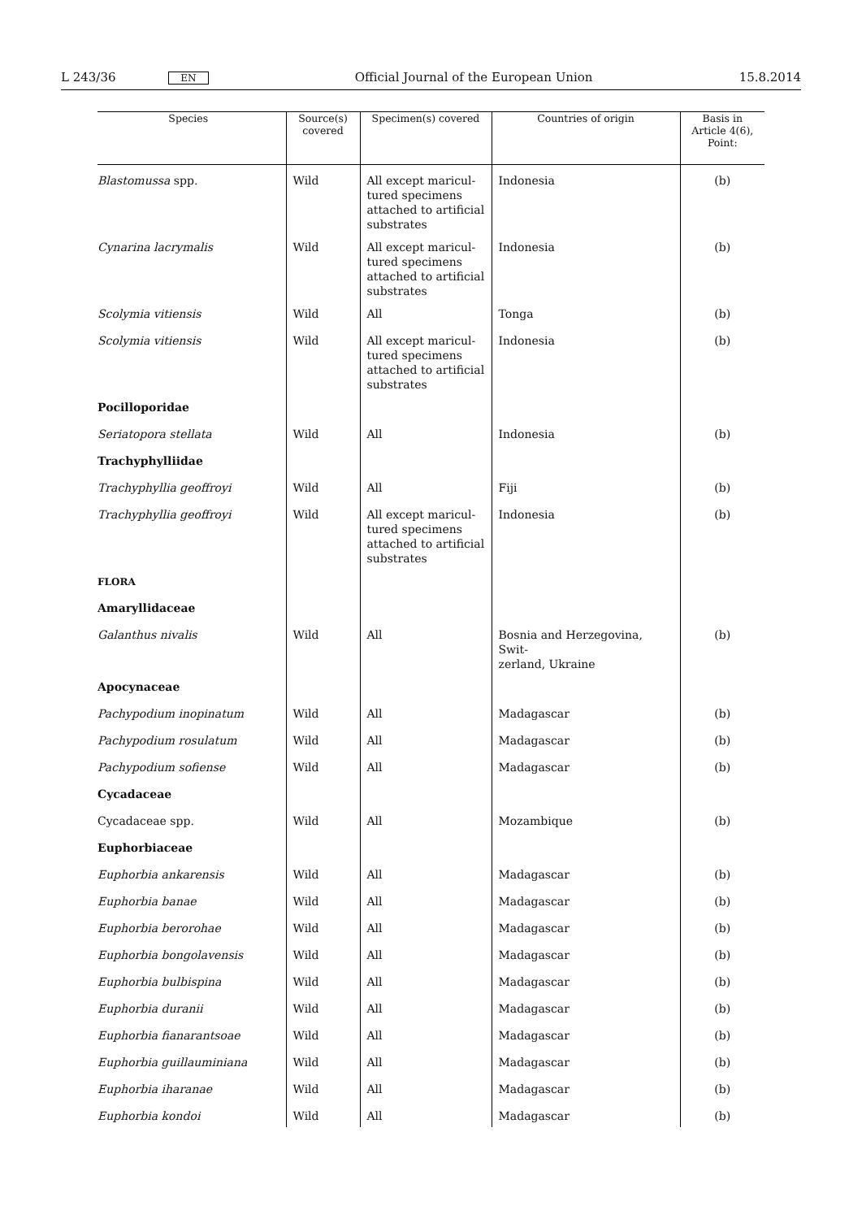L 243/36 EN Official Journal of the European Union 15.8.2014
| Species | Source(s) covered | Specimen(s) covered | Countries of origin | Basis in Article 4(6), Point: |
| --- | --- | --- | --- | --- |
| Blastomussa spp. | Wild | All except maricul- tured specimens attached to artificial substrates | Indonesia | (b) |
| Cynarina lacrymalis | Wild | All except maricul- tured specimens attached to artificial substrates | Indonesia | (b) |
| Scolymia vitiensis | Wild | All | Tonga | (b) |
| Scolymia vitiensis | Wild | All except maricul- tured specimens attached to artificial substrates | Indonesia | (b) |
| Pocilloporidae | | | | |
| Seriatopora stellata | Wild | All | Indonesia | (b) |
| Trachyphylliidae | | | | |
| Trachyphyllia geoffroyi | Wild | All | Fiji | (b) |
| Trachyphyllia geoffroyi | Wild | All except maricul- tured specimens attached to artificial substrates | Indonesia | (b) |
| FLORA | | | | |
| Amaryllidaceae | | | | |
| Galanthus nivalis | Wild | All | Bosnia and Herzegovina, Swit- zerland, Ukraine | (b) |
| Apocynaceae | | | | |
| Pachypodium inopinatum | Wild | All | Madagascar | (b) |
| Pachypodium rosulatum | Wild | All | Madagascar | (b) |
| Pachypodium sofiense | Wild | All | Madagascar | (b) |
| Cycadaceae | | | | |
| Cycadaceae spp. | Wild | All | Mozambique | (b) |
| Euphorbiaceae | | | | |
| Euphorbia ankarensis | Wild | All | Madagascar | (b) |
| Euphorbia banae | Wild | All | Madagascar | (b) |
| Euphorbia berorohae | Wild | All | Madagascar | (b) |
| Euphorbia bongolavensis | Wild | All | Madagascar | (b) |
| Euphorbia bulbispina | Wild | All | Madagascar | (b) |
| Euphorbia duranii | Wild | All | Madagascar | (b) |
| Euphorbia fianarantsoae | Wild | All | Madagascar | (b) |
| Euphorbia guillauminiana | Wild | All | Madagascar | (b) |
| Euphorbia iharanae | Wild | All | Madagascar | (b) |
| Euphorbia kondoi | Wild | All | Madagascar | (b) |